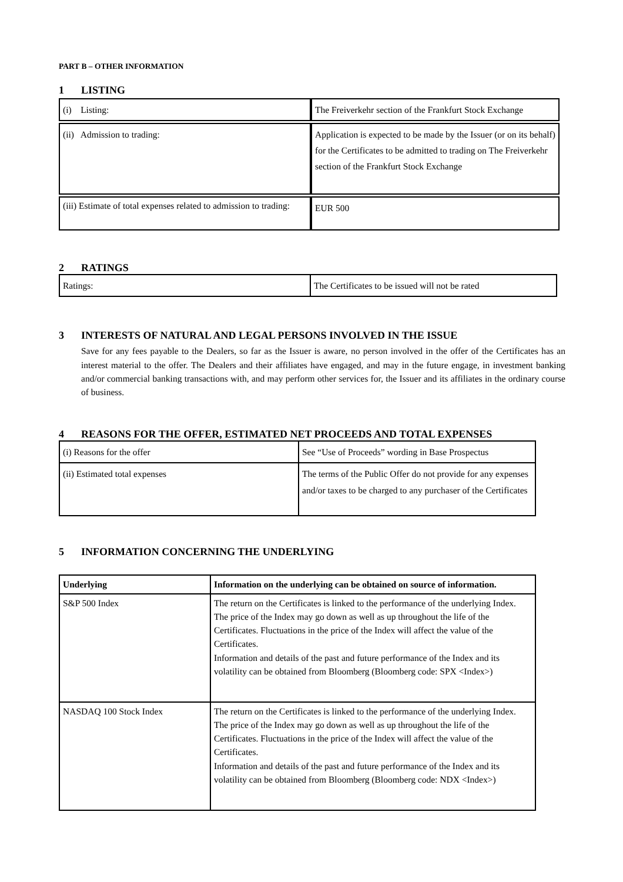PART B – OTHER INFORMATION
1 LISTING
| (i) Listing: | The Freiverkehr section of the Frankfurt Stock Exchange |
| (ii) Admission to trading: | Application is expected to be made by the Issuer (or on its behalf) for the Certificates to be admitted to trading on The Freiverkehr section of the Frankfurt Stock Exchange |
| (iii) Estimate of total expenses related to admission to trading: | EUR 500 |
2 RATINGS
| Ratings: | The Certificates to be issued will not be rated |
3 INTERESTS OF NATURAL AND LEGAL PERSONS INVOLVED IN THE ISSUE
Save for any fees payable to the Dealers, so far as the Issuer is aware, no person involved in the offer of the Certificates has an interest material to the offer. The Dealers and their affiliates have engaged, and may in the future engage, in investment banking and/or commercial banking transactions with, and may perform other services for, the Issuer and its affiliates in the ordinary course of business.
4 REASONS FOR THE OFFER, ESTIMATED NET PROCEEDS AND TOTAL EXPENSES
| (i) Reasons for the offer | See “Use of Proceeds” wording in Base Prospectus |
| (ii) Estimated total expenses | The terms of the Public Offer do not provide for any expenses and/or taxes to be charged to any purchaser of the Certificates |
5 INFORMATION CONCERNING THE UNDERLYING
| Underlying | Information on the underlying can be obtained on source of information. |
| S&P 500 Index | The return on the Certificates is linked to the performance of the underlying Index. The price of the Index may go down as well as up throughout the life of the Certificates. Fluctuations in the price of the Index will affect the value of the Certificates. Information and details of the past and future performance of the Index and its volatility can be obtained from Bloomberg (Bloomberg code: SPX <Index>) |
| NASDAQ 100 Stock Index | The return on the Certificates is linked to the performance of the underlying Index. The price of the Index may go down as well as up throughout the life of the Certificates. Fluctuations in the price of the Index will affect the value of the Certificates. Information and details of the past and future performance of the Index and its volatility can be obtained from Bloomberg (Bloomberg code: NDX <Index>) |